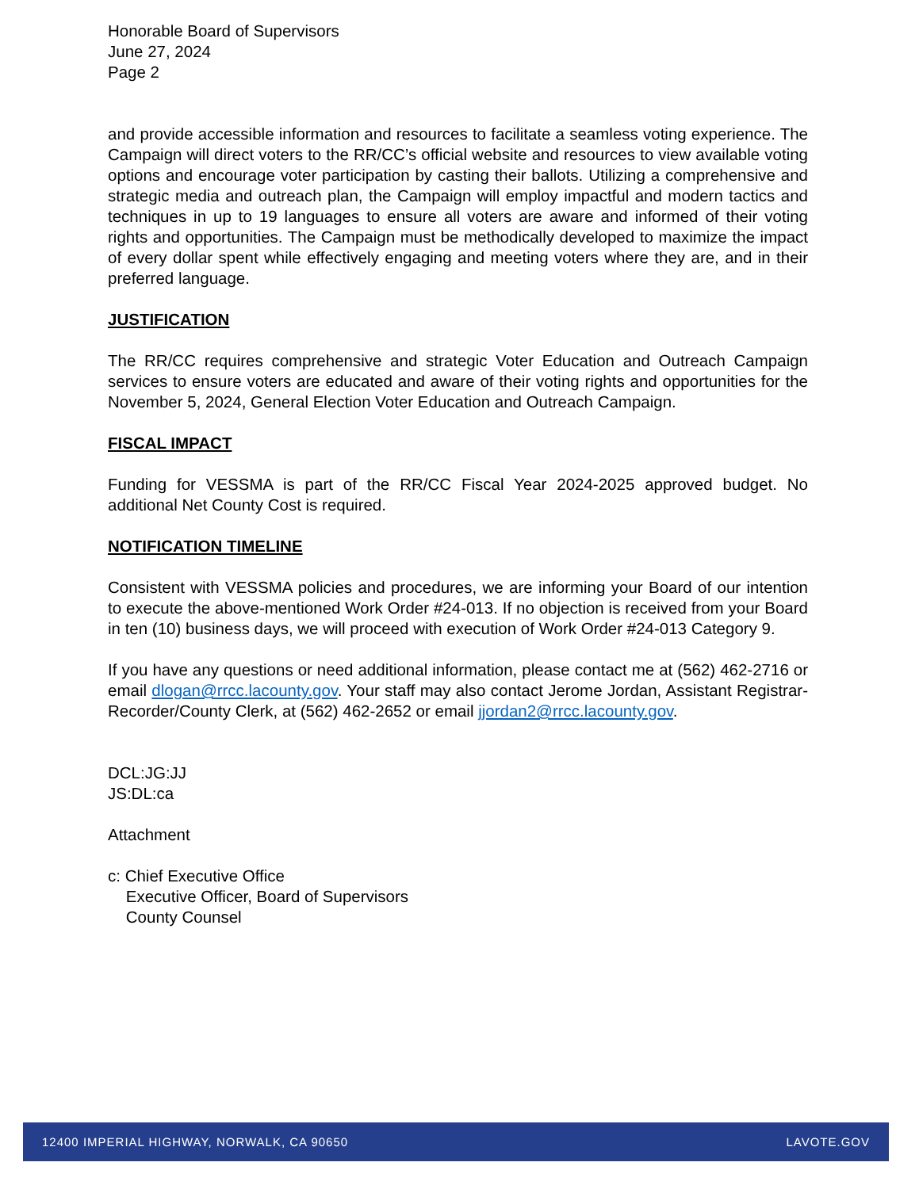Honorable Board of Supervisors
June 27, 2024
Page 2
and provide accessible information and resources to facilitate a seamless voting experience. The Campaign will direct voters to the RR/CC’s official website and resources to view available voting options and encourage voter participation by casting their ballots. Utilizing a comprehensive and strategic media and outreach plan, the Campaign will employ impactful and modern tactics and techniques in up to 19 languages to ensure all voters are aware and informed of their voting rights and opportunities. The Campaign must be methodically developed to maximize the impact of every dollar spent while effectively engaging and meeting voters where they are, and in their preferred language.
JUSTIFICATION
The RR/CC requires comprehensive and strategic Voter Education and Outreach Campaign services to ensure voters are educated and aware of their voting rights and opportunities for the November 5, 2024, General Election Voter Education and Outreach Campaign.
FISCAL IMPACT
Funding for VESSMA is part of the RR/CC Fiscal Year 2024-2025 approved budget. No additional Net County Cost is required.
NOTIFICATION TIMELINE
Consistent with VESSMA policies and procedures, we are informing your Board of our intention to execute the above-mentioned Work Order #24-013. If no objection is received from your Board in ten (10) business days, we will proceed with execution of Work Order #24-013 Category 9.
If you have any questions or need additional information, please contact me at (562) 462-2716 or email dlogan@rrcc.lacounty.gov. Your staff may also contact Jerome Jordan, Assistant Registrar-Recorder/County Clerk, at (562) 462-2652 or email jjordan2@rrcc.lacounty.gov.
DCL:JG:JJ
JS:DL:ca
Attachment
c: Chief Executive Office
Executive Officer, Board of Supervisors
County Counsel
12400 IMPERIAL HIGHWAY, NORWALK, CA 90650 LAVOTE.GOV